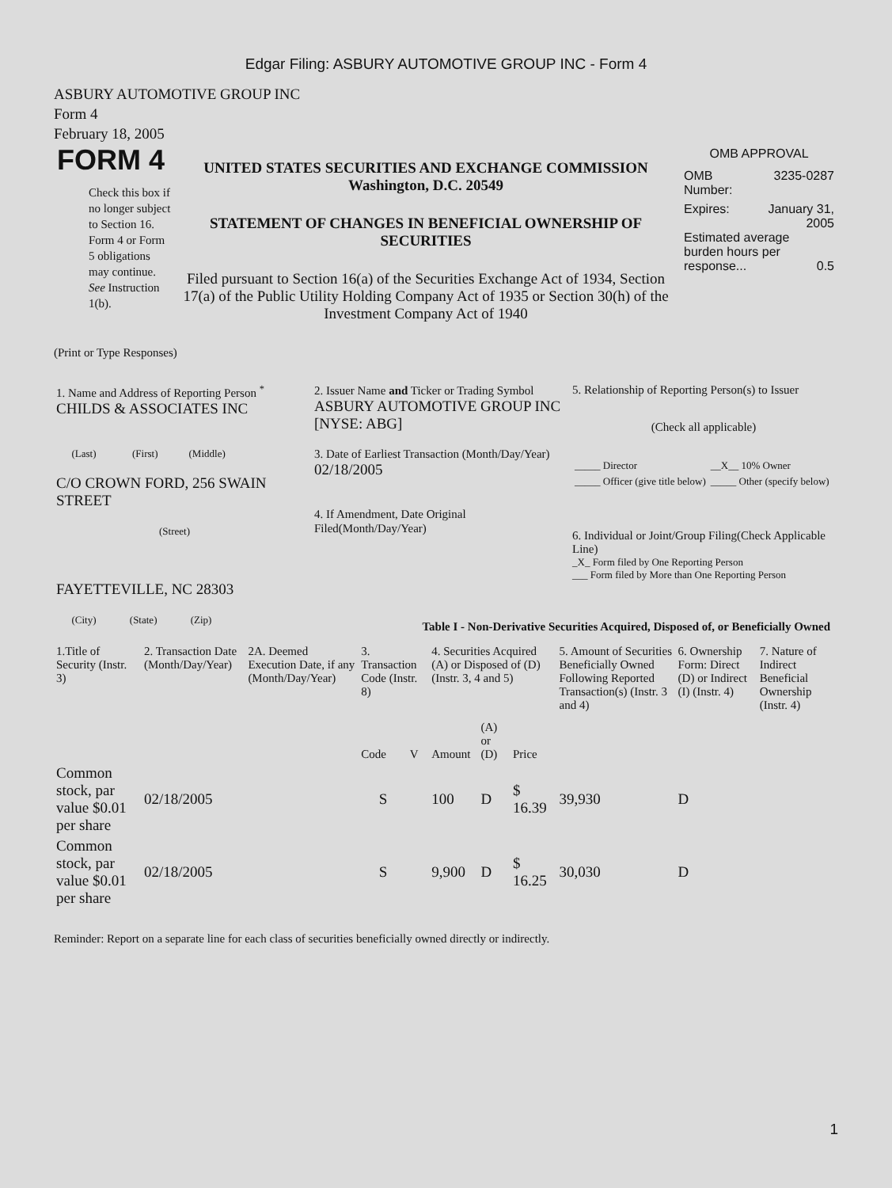Edgar Filing: ASBURY AUTOMOTIVE GROUP INC - Form 4
ASBURY AUTOMOTIVE GROUP INC
Form 4
February 18, 2005
FORM 4
Check this box if no longer subject to Section 16. Form 4 or Form 5 obligations may continue. See Instruction 1(b).
UNITED STATES SECURITIES AND EXCHANGE COMMISSION
Washington, D.C. 20549
STATEMENT OF CHANGES IN BENEFICIAL OWNERSHIP OF SECURITIES
Filed pursuant to Section 16(a) of the Securities Exchange Act of 1934, Section 17(a) of the Public Utility Holding Company Act of 1935 or Section 30(h) of the Investment Company Act of 1940
OMB APPROVAL
OMB
Number: 3235-0287
Expires: January 31,
2005
Estimated average burden hours per response... 0.5
(Print or Type Responses)
| 1. Name and Address of Reporting Person <sup>*</sup> CHILDS & ASSOCIATES INC (Last) (First) (Middle) C/O CROWN FORD, 256 SWAIN STREET (Street) FAYETTEVILLE, NC 28303 (City) (State) (Zip) | 2. Issuer Name and Ticker or Trading Symbol ASBURY AUTOMOTIVE GROUP INC [NYSE: ABG] 3. Date of Earliest Transaction (Month/Day/Year) 02/18/2005 4. If Amendment, Date Original Filed(Month/Day/Year) | 5. Relationship of Reporting Person(s) to Issuer (Check all applicable) / _____ Director / __X__ 10% Owner / / _____ Officer (give title below) / _____ Other (specify below) / 6. Individual or Joint/Group Filing(Check Applicable Line) _X_ Form filed by One Reporting Person ___ Form filed by More than One Reporting Person |
Table I - Non-Derivative Securities Acquired, Disposed of, or Beneficially Owned
| 1.Title of Security (Instr. 3) | 2. Transaction Date (Month/Day/Year) | 2A. Deemed Execution Date, if any (Month/Day/Year) | 3. Transaction Code (Instr. 8) | | 4. Securities Acquired (A) or Disposed of (D) (Instr. 3, 4 and 5) | | | 5. Amount of Securities Beneficially Owned Following Reported Transaction(s) (Instr. 3 and 4) | 6. Ownership Form: Direct (D) or Indirect (I) (Instr. 4) | 7. Nature of Indirect Beneficial Ownership (Instr. 4) |
| --- | --- | --- | --- | --- | --- | --- | --- | --- | --- | --- |
| | | | Code | V | Amount | (A) or (D) | Price | | | |
| Common stock, par value $0.01 per share | 02/18/2005 | | S | | 100 | D | $ 16.39 | 39,930 | D | |
| Common stock, par value $0.01 per share | 02/18/2005 | | S | | 9,900 | D | $ 16.25 | 30,030 | D | |
Reminder: Report on a separate line for each class of securities beneficially owned directly or indirectly.
1